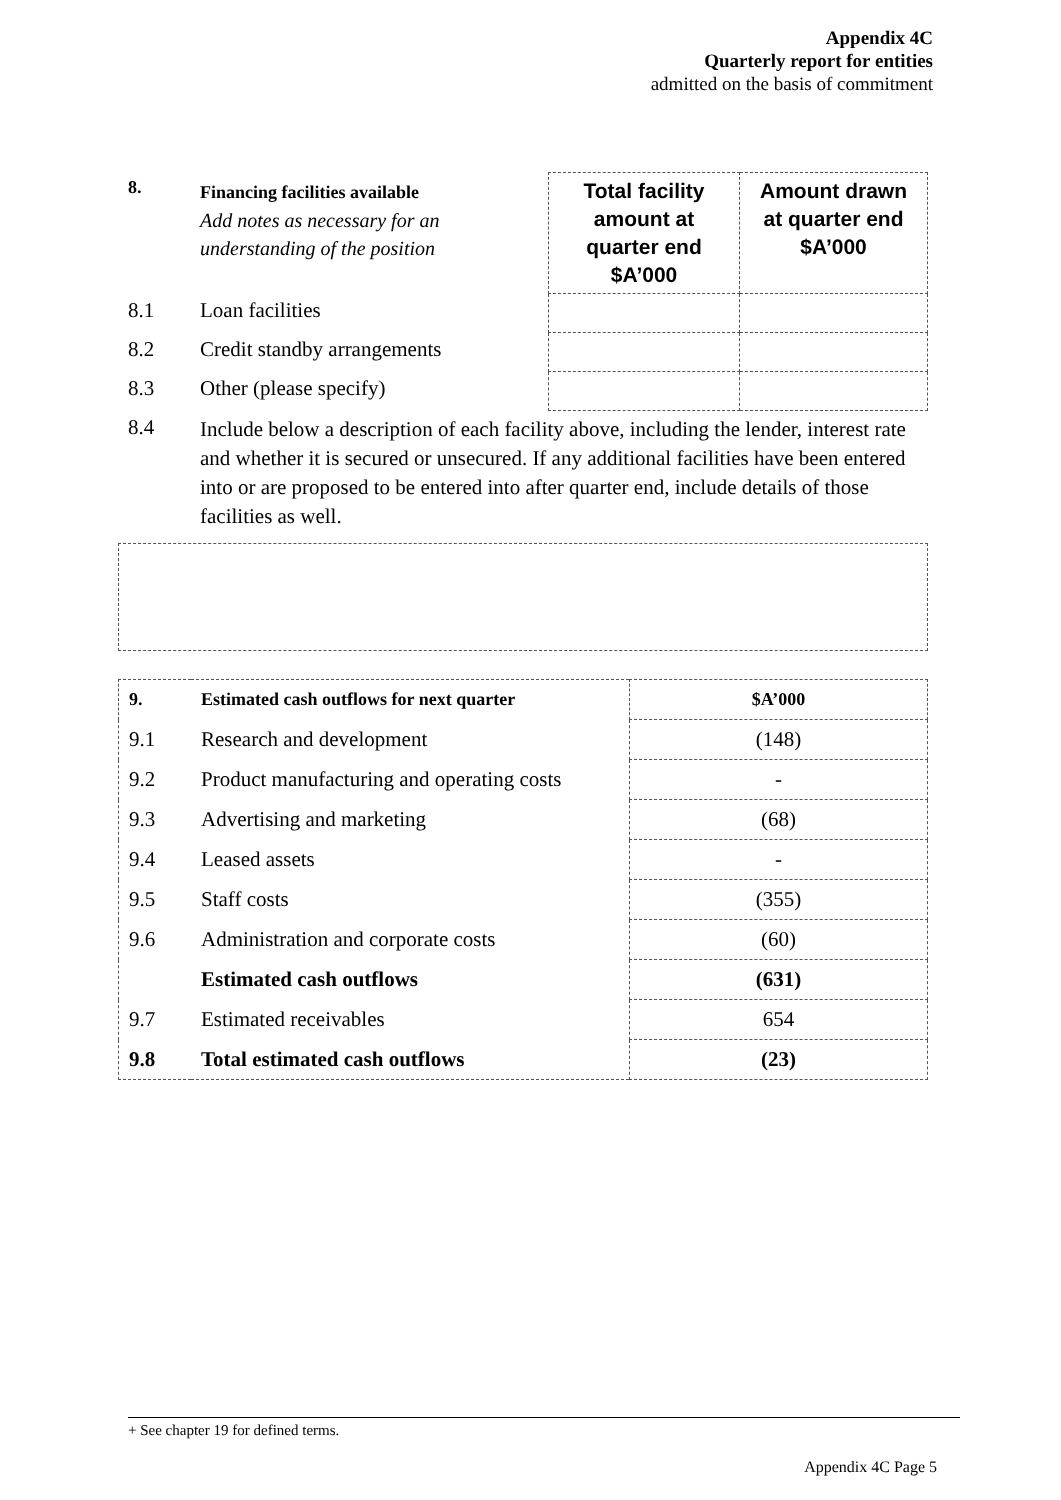Appendix 4C
Quarterly report for entities
admitted on the basis of commitment
| 8. | Financing facilities available Add notes as necessary for an understanding of the position | Total facility amount at quarter end $A’000 | Amount drawn at quarter end $A’000 |
| 8.1 | Loan facilities | | |
| 8.2 | Credit standby arrangements | | |
| 8.3 | Other (please specify) | | |
| 8.4 | Include below a description of each facility above, including the lender, interest rate and whether it is secured or unsecured. If any additional facilities have been entered into or are proposed to be entered into after quarter end, include details of those facilities as well. | | |
| 9. | Estimated cash outflows for next quarter | $A’000 |
| 9.1 | Research and development | (148) |
| 9.2 | Product manufacturing and operating costs | - |
| 9.3 | Advertising and marketing | (68) |
| 9.4 | Leased assets | - |
| 9.5 | Staff costs | (355) |
| 9.6 | Administration and corporate costs | (60) |
| | Estimated cash outflows | (631) |
| 9.7 | Estimated receivables | 654 |
| 9.8 | Total estimated cash outflows | (23) |
+ See chapter 19 for defined terms.
Appendix 4C Page 5